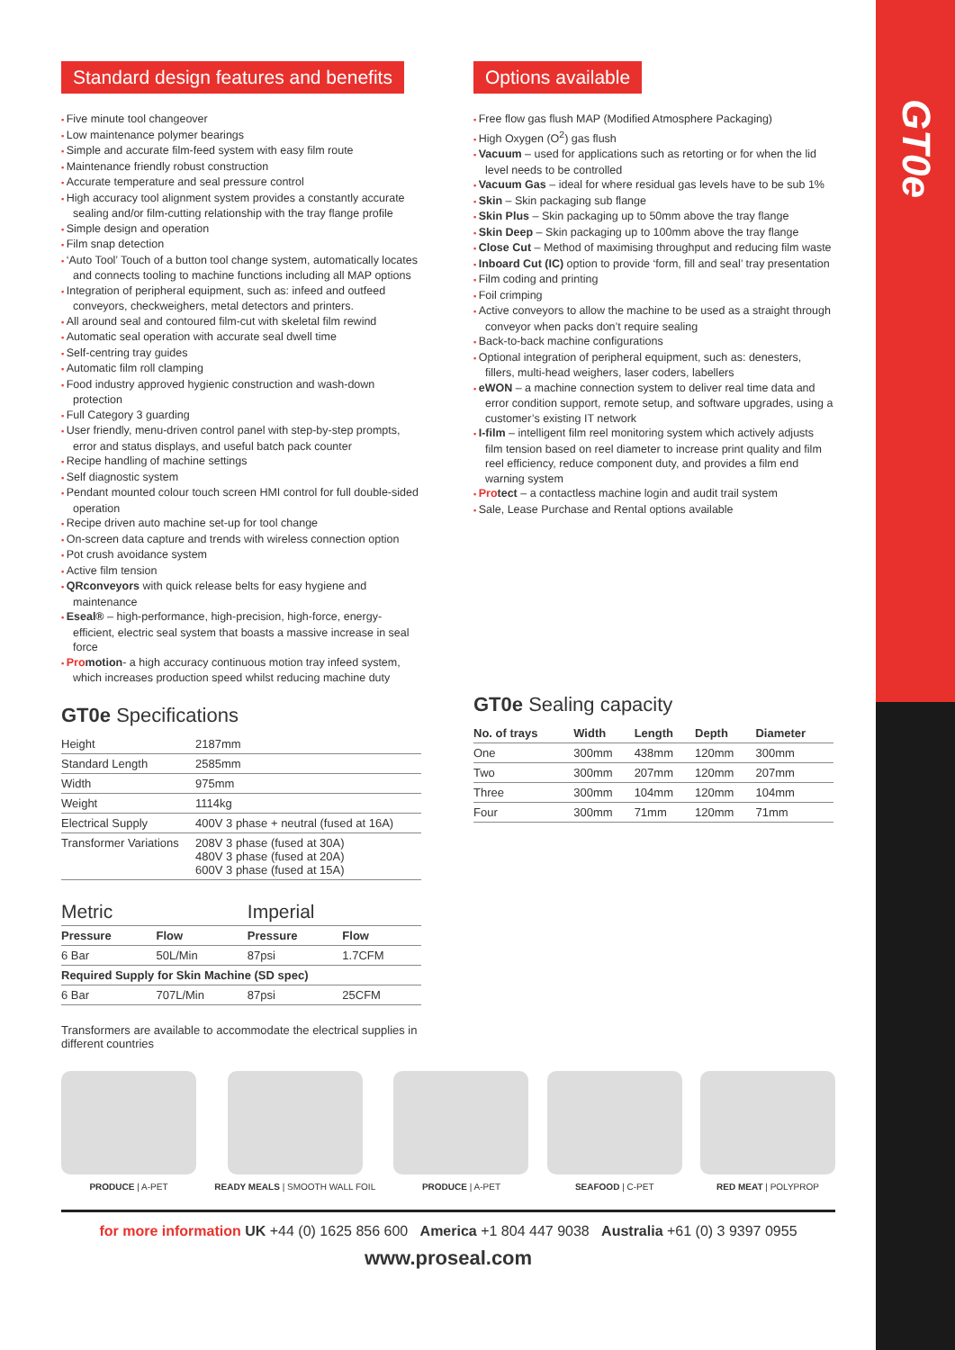GT0e
Standard design features and benefits
Five minute tool changeover
Low maintenance polymer bearings
Simple and accurate film-feed system with easy film route
Maintenance friendly robust construction
Accurate temperature and seal pressure control
High accuracy tool alignment system provides a constantly accurate sealing and/or film-cutting relationship with the tray flange profile
Simple design and operation
Film snap detection
‘Auto Tool’ Touch of a button tool change system, automatically locates and connects tooling to machine functions including all MAP options
Integration of peripheral equipment, such as: infeed and outfeed conveyors, checkweighers, metal detectors and printers.
All around seal and contoured film-cut with skeletal film rewind
Automatic seal operation with accurate seal dwell time
Self-centring tray guides
Automatic film roll clamping
Food industry approved hygienic construction and wash-down protection
Full Category 3 guarding
User friendly, menu-driven control panel with step-by-step prompts, error and status displays, and useful batch pack counter
Recipe handling of machine settings
Self diagnostic system
Pendant mounted colour touch screen HMI control for full double-sided operation
Recipe driven auto machine set-up for tool change
On-screen data capture and trends with wireless connection option
Pot crush avoidance system
Active film tension
QRconveyors with quick release belts for easy hygiene and maintenance
Eseal® – high-performance, high-precision, high-force, energy-efficient, electric seal system that boasts a massive increase in seal force
Pro motion- a high accuracy continuous motion tray infeed system, which increases production speed whilst reducing machine duty
GT0e Specifications
| Height | 2187mm |
| Standard Length | 2585mm |
| Width | 975mm |
| Weight | 1114kg |
| Electrical Supply | 400V 3 phase + neutral (fused at 16A) |
| Transformer Variations | 208V 3 phase (fused at 30A) 480V 3 phase (fused at 20A) 600V 3 phase (fused at 15A) |
| Metric | | Imperial | |
| Pressure | Flow | Pressure | Flow |
| 6 Bar | 50L/Min | 87psi | 1.7CFM |
| Required Supply for Skin Machine (SD spec) | | | |
| 6 Bar | 707L/Min | 87psi | 25CFM |
Transformers are available to accommodate the electrical supplies in different countries
Options available
Free flow gas flush MAP (Modified Atmosphere Packaging)
High Oxygen (O<sup>2</sup>) gas flush
Vacuum – used for applications such as retorting or for when the lid level needs to be controlled
Vacuum Gas – ideal for where residual gas levels have to be sub 1%
Skin – Skin packaging sub flange
Skin Plus – Skin packaging up to 50mm above the tray flange
Skin Deep – Skin packaging up to 100mm above the tray flange
Close Cut – Method of maximising throughput and reducing film waste
Inboard Cut (IC) option to provide ‘form, fill and seal’ tray presentation
Film coding and printing
Foil crimping
Active conveyors to allow the machine to be used as a straight through conveyor when packs don’t require sealing
Back-to-back machine configurations
Optional integration of peripheral equipment, such as: denesters, fillers, multi-head weighers, laser coders, labellers
eWON – a machine connection system to deliver real time data and error condition support, remote setup, and software upgrades, using a customer’s existing IT network
I-film – intelligent film reel monitoring system which actively adjusts film tension based on reel diameter to increase print quality and film reel efficiency, reduce component duty, and provides a film end warning system
Pro tect – a contactless machine login and audit trail system
Sale, Lease Purchase and Rental options available
GT0e Sealing capacity
| No. of trays | Width | Length | Depth | Diameter |
| --- | --- | --- | --- | --- |
| One | 300mm | 438mm | 120mm | 300mm |
| Two | 300mm | 207mm | 120mm | 207mm |
| Three | 300mm | 104mm | 120mm | 104mm |
| Four | 300mm | 71mm | 120mm | 71mm |
PRODUCE | A-PET READY MEALS | SMOOTH WALL FOIL PRODUCE | A-PET SEAFOOD | C-PET RED MEAT | POLYPROP
for more information UK +44 (0) 1625 856 600 America +1 804 447 9038 Australia +61 (0) 3 9397 0955
www.proseal.com